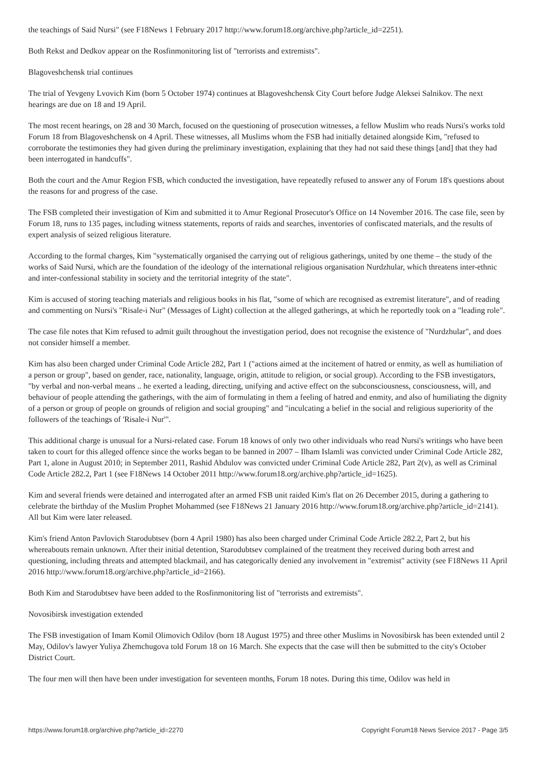the teachings of Said Nursi" (see F18News 1 February 2017 http://www.forum18.org/archive.php?article_id=2251).
Both Rekst and Dedkov appear on the Rosfinmonitoring list of "terrorists and extremists".
Blagoveshchensk trial continues
The trial of Yevgeny Lvovich Kim (born 5 October 1974) continues at Blagoveshchensk City Court before Judge Aleksei Salnikov. The next hearings are due on 18 and 19 April.
The most recent hearings, on 28 and 30 March, focused on the questioning of prosecution witnesses, a fellow Muslim who reads Nursi's works told Forum 18 from Blagoveshchensk on 4 April. These witnesses, all Muslims whom the FSB had initially detained alongside Kim, "refused to corroborate the testimonies they had given during the preliminary investigation, explaining that they had not said these things [and] that they had been interrogated in handcuffs".
Both the court and the Amur Region FSB, which conducted the investigation, have repeatedly refused to answer any of Forum 18's questions about the reasons for and progress of the case.
The FSB completed their investigation of Kim and submitted it to Amur Regional Prosecutor's Office on 14 November 2016. The case file, seen by Forum 18, runs to 135 pages, including witness statements, reports of raids and searches, inventories of confiscated materials, and the results of expert analysis of seized religious literature.
According to the formal charges, Kim "systematically organised the carrying out of religious gatherings, united by one theme – the study of the works of Said Nursi, which are the foundation of the ideology of the international religious organisation Nurdzhular, which threatens inter-ethnic and inter-confessional stability in society and the territorial integrity of the state".
Kim is accused of storing teaching materials and religious books in his flat, "some of which are recognised as extremist literature", and of reading and commenting on Nursi's "Risale-i Nur" (Messages of Light) collection at the alleged gatherings, at which he reportedly took on a "leading role".
The case file notes that Kim refused to admit guilt throughout the investigation period, does not recognise the existence of "Nurdzhular", and does not consider himself a member.
Kim has also been charged under Criminal Code Article 282, Part 1 ("actions aimed at the incitement of hatred or enmity, as well as humiliation of a person or group", based on gender, race, nationality, language, origin, attitude to religion, or social group). According to the FSB investigators, "by verbal and non-verbal means .. he exerted a leading, directing, unifying and active effect on the subconsciousness, consciousness, will, and behaviour of people attending the gatherings, with the aim of formulating in them a feeling of hatred and enmity, and also of humiliating the dignity of a person or group of people on grounds of religion and social grouping" and "inculcating a belief in the social and religious superiority of the followers of the teachings of 'Risale-i Nur'".
This additional charge is unusual for a Nursi-related case. Forum 18 knows of only two other individuals who read Nursi's writings who have been taken to court for this alleged offence since the works began to be banned in 2007 – Ilham Islamli was convicted under Criminal Code Article 282, Part 1, alone in August 2010; in September 2011, Rashid Abdulov was convicted under Criminal Code Article 282, Part 2(v), as well as Criminal Code Article 282.2, Part 1 (see F18News 14 October 2011 http://www.forum18.org/archive.php?article_id=1625).
Kim and several friends were detained and interrogated after an armed FSB unit raided Kim's flat on 26 December 2015, during a gathering to celebrate the birthday of the Muslim Prophet Mohammed (see F18News 21 January 2016 http://www.forum18.org/archive.php?article_id=2141). All but Kim were later released.
Kim's friend Anton Pavlovich Starodubtsev (born 4 April 1980) has also been charged under Criminal Code Article 282.2, Part 2, but his whereabouts remain unknown. After their initial detention, Starodubtsev complained of the treatment they received during both arrest and questioning, including threats and attempted blackmail, and has categorically denied any involvement in "extremist" activity (see F18News 11 April 2016 http://www.forum18.org/archive.php?article_id=2166).
Both Kim and Starodubtsev have been added to the Rosfinmonitoring list of "terrorists and extremists".
Novosibirsk investigation extended
The FSB investigation of Imam Komil Olimovich Odilov (born 18 August 1975) and three other Muslims in Novosibirsk has been extended until 2 May, Odilov's lawyer Yuliya Zhemchugova told Forum 18 on 16 March. She expects that the case will then be submitted to the city's October District Court.
The four men will then have been under investigation for seventeen months, Forum 18 notes. During this time, Odilov was held in
https://www.forum18.org/archive.php?article_id=2270 Copyright Forum18 News Service 2017 - Page 3/5